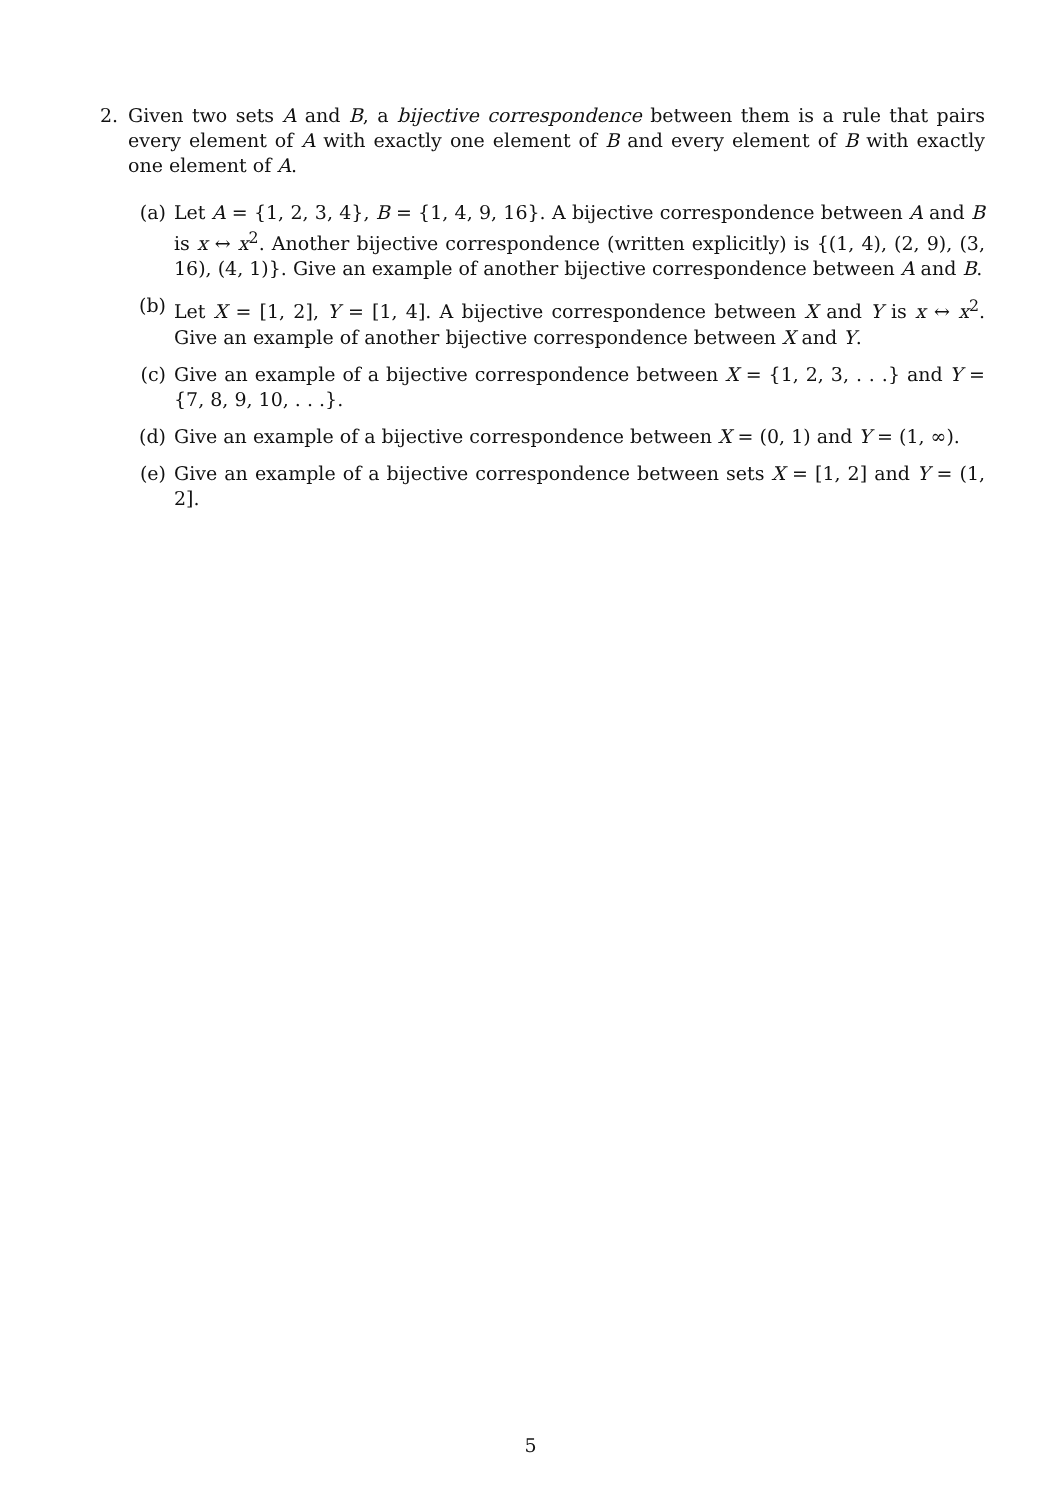2.
Given two sets A and B, a bijective correspondence between them is a rule that pairs every element of A with exactly one element of B and every element of B with exactly one element of A.
(a)
Let A = {1, 2, 3, 4}, B = {1, 4, 9, 16}. A bijective correspondence between A and B is x ↔ x<sup>2</sup>. Another bijective correspondence (written explicitly) is {(1, 4), (2, 9), (3, 16), (4, 1)}. Give an example of another bijective correspondence between A and B.
(b)
Let X = [1, 2], Y = [1, 4]. A bijective correspondence between X and Y is x ↔ x<sup>2</sup>. Give an example of another bijective correspondence between X and Y.
(c)
Give an example of a bijective correspondence between X = {1, 2, 3, . . .} and Y = {7, 8, 9, 10, . . .}.
(d)
Give an example of a bijective correspondence between X = (0, 1) and Y = (1, ∞).
(e)
Give an example of a bijective correspondence between sets X = [1, 2] and Y = (1, 2].
5